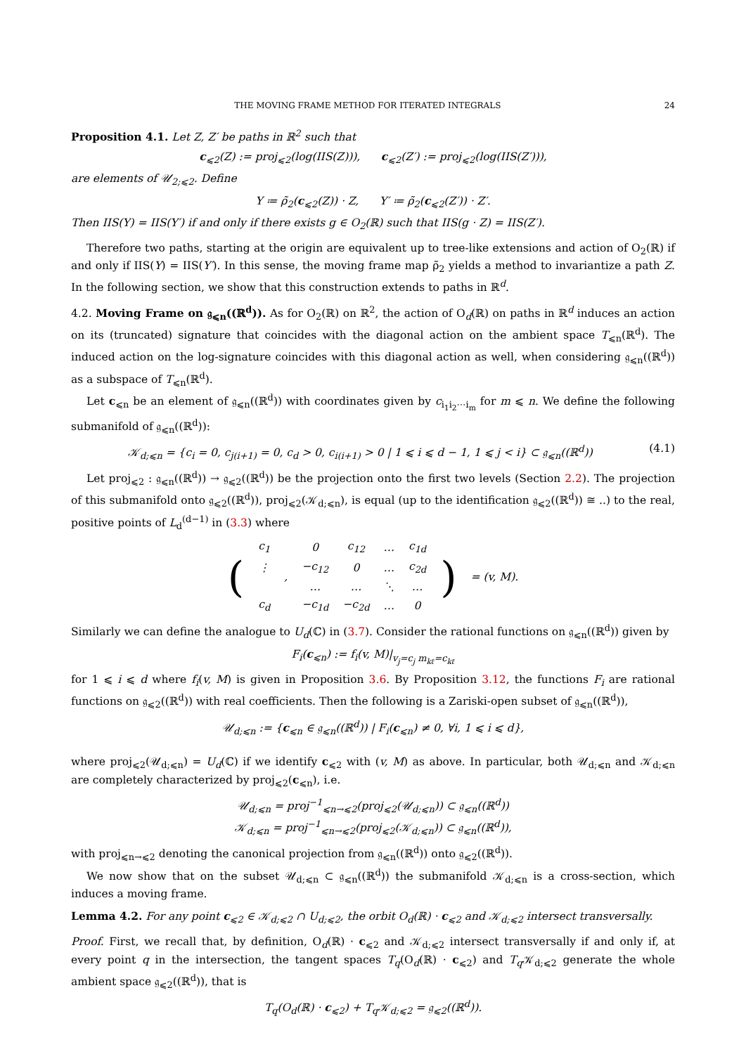THE MOVING FRAME METHOD FOR ITERATED INTEGRALS 24
Proposition 4.1. Let Z, Z′ be paths in ℝ<sup>2</sup> such that
c<sub>⩽2</sub>(Z) := proj<sub>⩽2</sub>(log(IIS(Z))), c<sub>⩽2</sub>(Z′) := proj<sub>⩽2</sub>(log(IIS(Z′))),
are elements of 𝒰<sub>2;⩽2</sub>. Define
Y ≔ ρ̃<sub>2</sub>(c<sub>⩽2</sub>(Z)) · Z, Y′ ≔ ρ̃<sub>2</sub>(c<sub>⩽2</sub>(Z′)) · Z′.
Then IIS(Y) = IIS(Y′) if and only if there exists g ∈ O<sub>2</sub>(ℝ) such that IIS(g · Z) = IIS(Z′).
Therefore two paths, starting at the origin are equivalent up to tree-like extensions and action of O<sub>2</sub>(ℝ) if and only if IIS(Y) = IIS(Y′). In this sense, the moving frame map ρ̃<sub>2</sub> yields a method to invariantize a path Z. In the following section, we show that this construction extends to paths in ℝ<sup>d</sup>.
4.2. Moving Frame on 𝔤<sub>⩽n</sub>((ℝ<sup>d</sup>)). As for O<sub>2</sub>(ℝ) on ℝ<sup>2</sup>, the action of O<sub>d</sub>(ℝ) on paths in ℝ<sup>d</sup> induces an action on its (truncated) signature that coincides with the diagonal action on the ambient space T<sub>⩽n</sub>(ℝ<sup>d</sup>). The induced action on the log-signature coincides with this diagonal action as well, when considering 𝔤<sub>⩽n</sub>((ℝ<sup>d</sup>)) as a subspace of T<sub>⩽n</sub>(ℝ<sup>d</sup>).
Let c<sub>⩽n</sub> be an element of 𝔤<sub>⩽n</sub>((ℝ<sup>d</sup>)) with coordinates given by c<sub>i<sub>1</sub>i<sub>2</sub>⋯i<sub>m</sub></sub> for m ⩽ n. We define the following submanifold of 𝔤<sub>⩽n</sub>((ℝ<sup>d</sup>)):
𝒦<sub>d;⩽n</sub> = {c<sub>i</sub> = 0, c<sub>j(i+1)</sub> = 0, c<sub>d</sub> > 0, c<sub>i(i+1)</sub> > 0 | 1 ⩽ i ⩽ d − 1, 1 ⩽ j < i} ⊂ 𝔤<sub>⩽n</sub>((ℝ<sup>d</sup>)) (4.1)
Let proj<sub>⩽2</sub> : 𝔤<sub>⩽n</sub>((ℝ<sup>d</sup>)) → 𝔤<sub>⩽2</sub>((ℝ<sup>d</sup>)) be the projection onto the first two levels (Section 2.2). The projection of this submanifold onto 𝔤<sub>⩽2</sub>((ℝ<sup>d</sup>)), proj<sub>⩽2</sub>(𝒦<sub>d;⩽n</sub>), is equal (up to the identification 𝔤<sub>⩽2</sub>((ℝ<sup>d</sup>)) ≅ ..) to the real, positive points of L<sub>d</sub><sup>(d−1)</sup> in (3.3) where
| ( | c<sub>1</sub> | , | 0 | c<sub>12</sub> | … | c<sub>1d</sub> | ) | = (v, M). |
| | ⋮ | | −c<sub>12</sub> | 0 | … | c<sub>2d</sub> | | |
| | | | … | … | ⋱ | … | | |
| | c<sub>d</sub> | | −c<sub>1d</sub> | −c<sub>2d</sub> | … | 0 | | |
Similarly we can define the analogue to U<sub>d</sub>(ℂ) in (3.7). Consider the rational functions on 𝔤<sub>⩽n</sub>((ℝ<sup>d</sup>)) given by
F<sub>i</sub>(c<sub>⩽n</sub>) := f<sub>i</sub>(v, M)|<sub>v<sub>j</sub>=c<sub>j</sub> m<sub>kℓ</sub>=c<sub>kℓ</sub></sub>
for 1 ⩽ i ⩽ d where f<sub>i</sub>(v, M) is given in Proposition 3.6. By Proposition 3.12, the functions F<sub>i</sub> are rational functions on 𝔤<sub>⩽2</sub>((ℝ<sup>d</sup>)) with real coefficients. Then the following is a Zariski-open subset of 𝔤<sub>⩽n</sub>((ℝ<sup>d</sup>)),
𝒰<sub>d;⩽n</sub> := {c<sub>⩽n</sub> ∈ 𝔤<sub>⩽n</sub>((ℝ<sup>d</sup>)) | F<sub>i</sub>(c<sub>⩽n</sub>) ≠ 0, ∀i, 1 ⩽ i ⩽ d},
where proj<sub>⩽2</sub>(𝒰<sub>d;⩽n</sub>) = U<sub>d</sub>(ℂ) if we identify c<sub>⩽2</sub> with (v, M) as above. In particular, both 𝒰<sub>d;⩽n</sub> and 𝒦<sub>d;⩽n</sub> are completely characterized by proj<sub>⩽2</sub>(c<sub>⩽n</sub>), i.e.
𝒰<sub>d;⩽n</sub> = proj<sup>−1</sup><sub>⩽n→⩽2</sub>(proj<sub>⩽2</sub>(𝒰<sub>d;⩽n</sub>)) ⊂ 𝔤<sub>⩽n</sub>((ℝ<sup>d</sup>))
𝒦<sub>d;⩽n</sub> = proj<sup>−1</sup><sub>⩽n→⩽2</sub>(proj<sub>⩽2</sub>(𝒦<sub>d;⩽n</sub>)) ⊂ 𝔤<sub>⩽n</sub>((ℝ<sup>d</sup>)),
with proj<sub>⩽n→⩽2</sub> denoting the canonical projection from 𝔤<sub>⩽n</sub>((ℝ<sup>d</sup>)) onto 𝔤<sub>⩽2</sub>((ℝ<sup>d</sup>)).
We now show that on the subset 𝒰<sub>d;⩽n</sub> ⊂ 𝔤<sub>⩽n</sub>((ℝ<sup>d</sup>)) the submanifold 𝒦<sub>d;⩽n</sub> is a cross-section, which induces a moving frame.
Lemma 4.2. For any point c<sub>⩽2</sub> ∈ 𝒦<sub>d;⩽2</sub> ∩ U<sub>d;⩽2</sub>, the orbit O<sub>d</sub>(ℝ) · c<sub>⩽2</sub> and 𝒦<sub>d;⩽2</sub> intersect transversally.
Proof. First, we recall that, by definition, O<sub>d</sub>(ℝ) · c<sub>⩽2</sub> and 𝒦<sub>d;⩽2</sub> intersect transversally if and only if, at every point q in the intersection, the tangent spaces T<sub>q</sub>(O<sub>d</sub>(ℝ) · c<sub>⩽2</sub>) and T<sub>q</sub> 𝒦<sub>d;⩽2</sub> generate the whole ambient space 𝔤<sub>⩽2</sub>((ℝ<sup>d</sup>)), that is
T<sub>q</sub>(O<sub>d</sub>(ℝ) · c<sub>⩽2</sub>) + T<sub>q</sub>𝒦<sub>d;⩽2</sub> = 𝔤<sub>⩽2</sub>((ℝ<sup>d</sup>)).